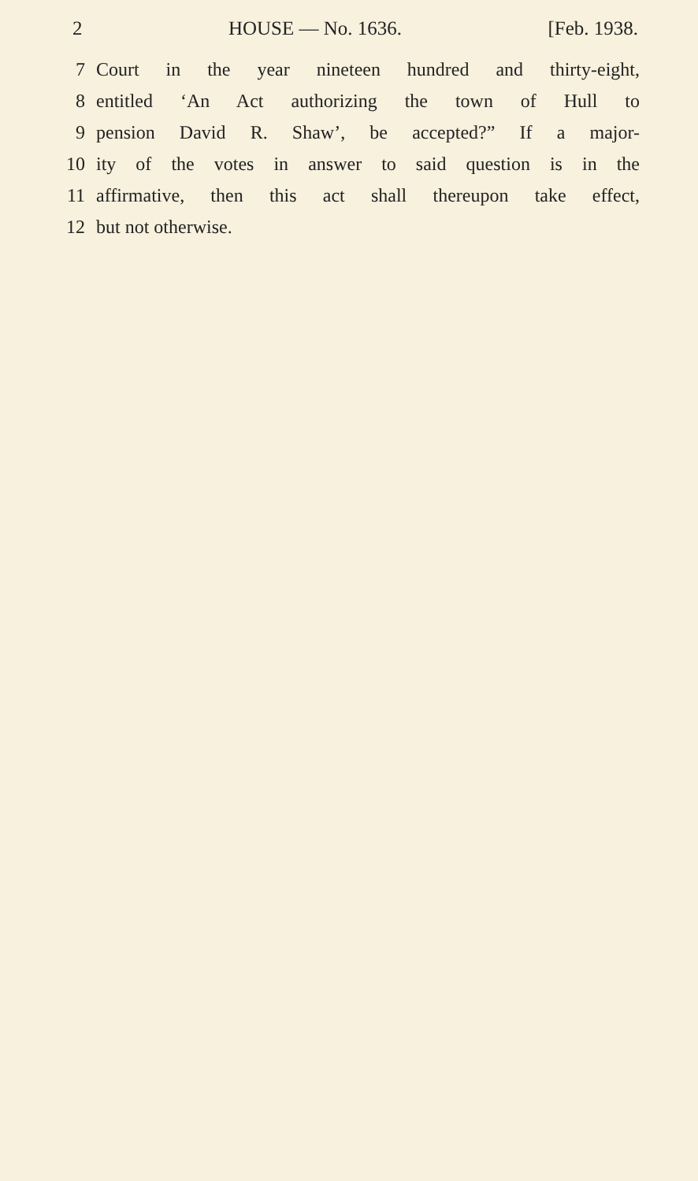2 HOUSE — No. 1636. [Feb. 1938.
7 Court in the year nineteen hundred and thirty-eight,
8 entitled ‘An Act authorizing the town of Hull to
9 pension David R. Shaw’, be accepted?” If a major-
10 ity of the votes in answer to said question is in the
11 affirmative, then this act shall thereupon take effect,
12 but not otherwise.